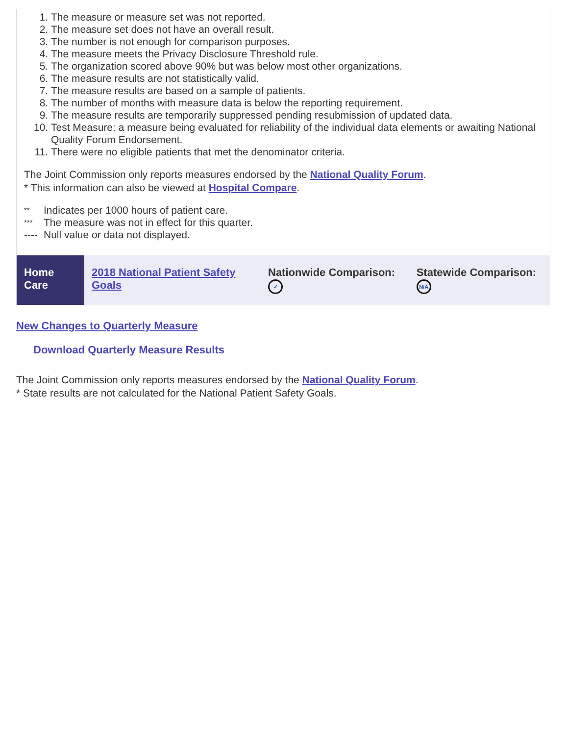1. The measure or measure set was not reported.
2. The measure set does not have an overall result.
3. The number is not enough for comparison purposes.
4. The measure meets the Privacy Disclosure Threshold rule.
5. The organization scored above 90% but was below most other organizations.
6. The measure results are not statistically valid.
7. The measure results are based on a sample of patients.
8. The number of months with measure data is below the reporting requirement.
9. The measure results are temporarily suppressed pending resubmission of updated data.
10. Test Measure: a measure being evaluated for reliability of the individual data elements or awaiting National Quality Forum Endorsement.
11. There were no eligible patients that met the denominator criteria.
The Joint Commission only reports measures endorsed by the National Quality Forum.
* This information can also be viewed at Hospital Compare.
| ** | Indicates per 1000 hours of patient care. |
| *** | The measure was not in effect for this quarter. |
| ---- | Null value or data not displayed. |
| Home Care | 2018 National Patient Safety Goals | Nationwide Comparison: ✓ | Statewide Comparison: N/A |
New Changes to Quarterly Measure
Download Quarterly Measure Results
The Joint Commission only reports measures endorsed by the National Quality Forum.
* State results are not calculated for the National Patient Safety Goals.